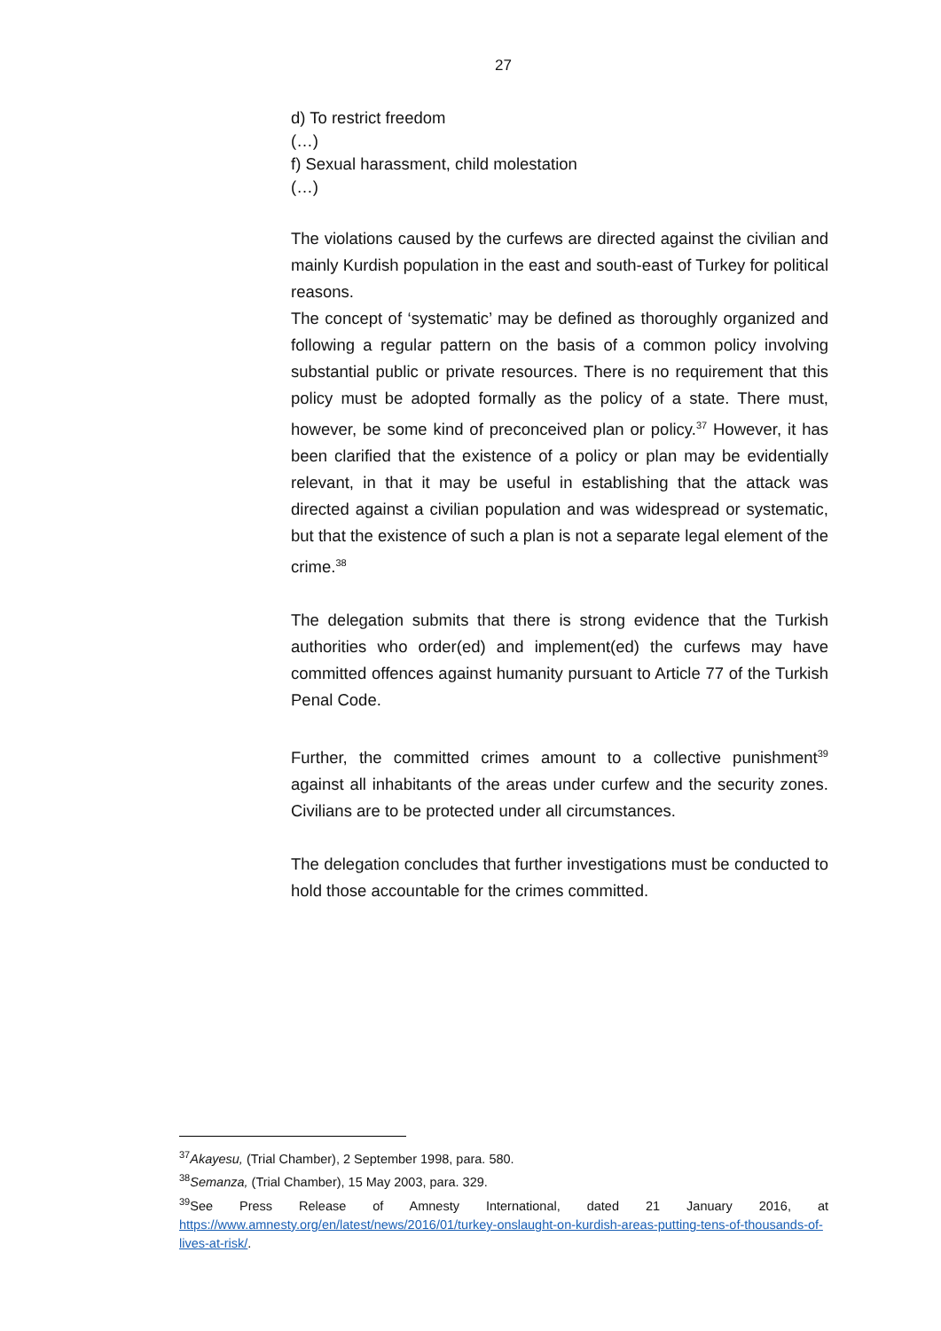27
d) To restrict freedom
(…)
f) Sexual harassment, child molestation
(…)
The violations caused by the curfews are directed against the civilian and mainly Kurdish population in the east and south-east of Turkey for political reasons.
The concept of ‘systematic’ may be defined as thoroughly organized and following a regular pattern on the basis of a common policy involving substantial public or private resources. There is no requirement that this policy must be adopted formally as the policy of a state. There must, however, be some kind of preconceived plan or policy.<sup>37</sup> However, it has been clarified that the existence of a policy or plan may be evidentially relevant, in that it may be useful in establishing that the attack was directed against a civilian population and was widespread or systematic, but that the existence of such a plan is not a separate legal element of the crime.<sup>38</sup>
The delegation submits that there is strong evidence that the Turkish authorities who order(ed) and implement(ed) the curfews may have committed offences against humanity pursuant to Article 77 of the Turkish Penal Code.
Further, the committed crimes amount to a collective punishment<sup>39</sup> against all inhabitants of the areas under curfew and the security zones. Civilians are to be protected under all circumstances.
The delegation concludes that further investigations must be conducted to hold those accountable for the crimes committed.
<sup>37</sup> Akayesu, (Trial Chamber), 2 September 1998, para. 580.
<sup>38</sup> Semanza, (Trial Chamber), 15 May 2003, para. 329.
<sup>39</sup> See Press Release of Amnesty International, dated 21 January 2016, at https://www.amnesty.org/en/latest/news/2016/01/turkey-onslaught-on-kurdish-areas-putting-tens-of-thousands-of-lives-at-risk/.